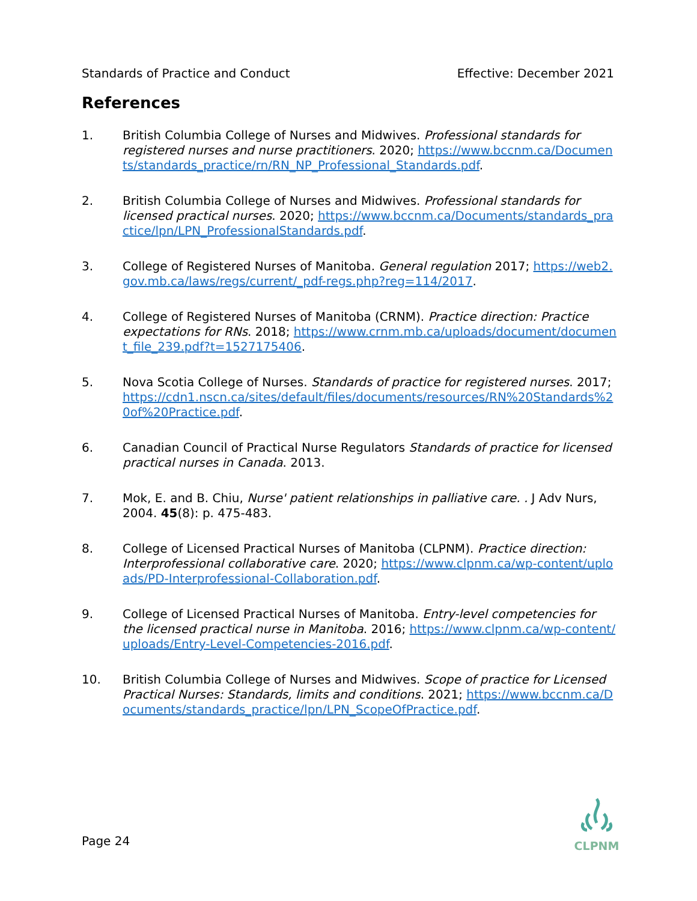Standards of Practice and Conduct Effective: December 2021
References
1. British Columbia College of Nurses and Midwives. Professional standards for registered nurses and nurse practitioners. 2020; https://www.bccnm.ca/Documents/standards_practice/rn/RN_NP_Professional_Standards.pdf.
2. British Columbia College of Nurses and Midwives. Professional standards for licensed practical nurses. 2020; https://www.bccnm.ca/Documents/standards_practice/lpn/LPN_ProfessionalStandards.pdf.
3. College of Registered Nurses of Manitoba. General regulation 2017; https://web2.gov.mb.ca/laws/regs/current/_pdf-regs.php?reg=114/2017.
4. College of Registered Nurses of Manitoba (CRNM). Practice direction: Practice expectations for RNs. 2018; https://www.crnm.mb.ca/uploads/document/document_file_239.pdf?t=1527175406.
5. Nova Scotia College of Nurses. Standards of practice for registered nurses. 2017; https://cdn1.nscn.ca/sites/default/files/documents/resources/RN%20Standards%20of%20Practice.pdf.
6. Canadian Council of Practical Nurse Regulators Standards of practice for licensed practical nurses in Canada. 2013.
7. Mok, E. and B. Chiu, Nurse' patient relationships in palliative care. . J Adv Nurs, 2004. 45(8): p. 475-483.
8. College of Licensed Practical Nurses of Manitoba (CLPNM). Practice direction: Interprofessional collaborative care. 2020; https://www.clpnm.ca/wp-content/uploads/PD-Interprofessional-Collaboration.pdf.
9. College of Licensed Practical Nurses of Manitoba. Entry-level competencies for the licensed practical nurse in Manitoba. 2016; https://www.clpnm.ca/wp-content/uploads/Entry-Level-Competencies-2016.pdf.
10. British Columbia College of Nurses and Midwives. Scope of practice for Licensed Practical Nurses: Standards, limits and conditions. 2021; https://www.bccnm.ca/Documents/standards_practice/lpn/LPN_ScopeOfPractice.pdf.
Page 24
CLPNM